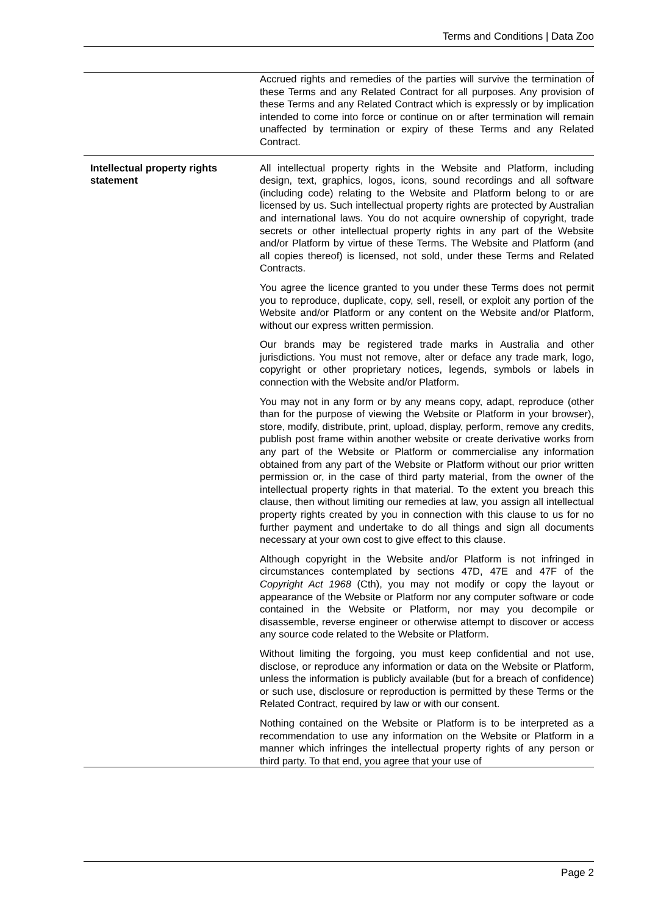Terms and Conditions | Data Zoo
| | Accrued rights and remedies of the parties will survive the termination of these Terms and any Related Contract for all purposes. Any provision of these Terms and any Related Contract which is expressly or by implication intended to come into force or continue on or after termination will remain unaffected by termination or expiry of these Terms and any Related Contract. |
| Intellectual property rights statement | All intellectual property rights in the Website and Platform, including design, text, graphics, logos, icons, sound recordings and all software (including code) relating to the Website and Platform belong to or are licensed by us. Such intellectual property rights are protected by Australian and international laws. You do not acquire ownership of copyright, trade secrets or other intellectual property rights in any part of the Website and/or Platform by virtue of these Terms. The Website and Platform (and all copies thereof) is licensed, not sold, under these Terms and Related Contracts. You agree the licence granted to you under these Terms does not permit you to reproduce, duplicate, copy, sell, resell, or exploit any portion of the Website and/or Platform or any content on the Website and/or Platform, without our express written permission. Our brands may be registered trade marks in Australia and other jurisdictions. You must not remove, alter or deface any trade mark, logo, copyright or other proprietary notices, legends, symbols or labels in connection with the Website and/or Platform. You may not in any form or by any means copy, adapt, reproduce (other than for the purpose of viewing the Website or Platform in your browser), store, modify, distribute, print, upload, display, perform, remove any credits, publish post frame within another website or create derivative works from any part of the Website or Platform or commercialise any information obtained from any part of the Website or Platform without our prior written permission or, in the case of third party material, from the owner of the intellectual property rights in that material. To the extent you breach this clause, then without limiting our remedies at law, you assign all intellectual property rights created by you in connection with this clause to us for no further payment and undertake to do all things and sign all documents necessary at your own cost to give effect to this clause. Although copyright in the Website and/or Platform is not infringed in circumstances contemplated by sections 47D, 47E and 47F of the Copyright Act 1968 (Cth), you may not modify or copy the layout or appearance of the Website or Platform nor any computer software or code contained in the Website or Platform, nor may you decompile or disassemble, reverse engineer or otherwise attempt to discover or access any source code related to the Website or Platform. Without limiting the forgoing, you must keep confidential and not use, disclose, or reproduce any information or data on the Website or Platform, unless the information is publicly available (but for a breach of confidence) or such use, disclosure or reproduction is permitted by these Terms or the Related Contract, required by law or with our consent. Nothing contained on the Website or Platform is to be interpreted as a recommendation to use any information on the Website or Platform in a manner which infringes the intellectual property rights of any person or third party. To that end, you agree that your use of |
Page 2